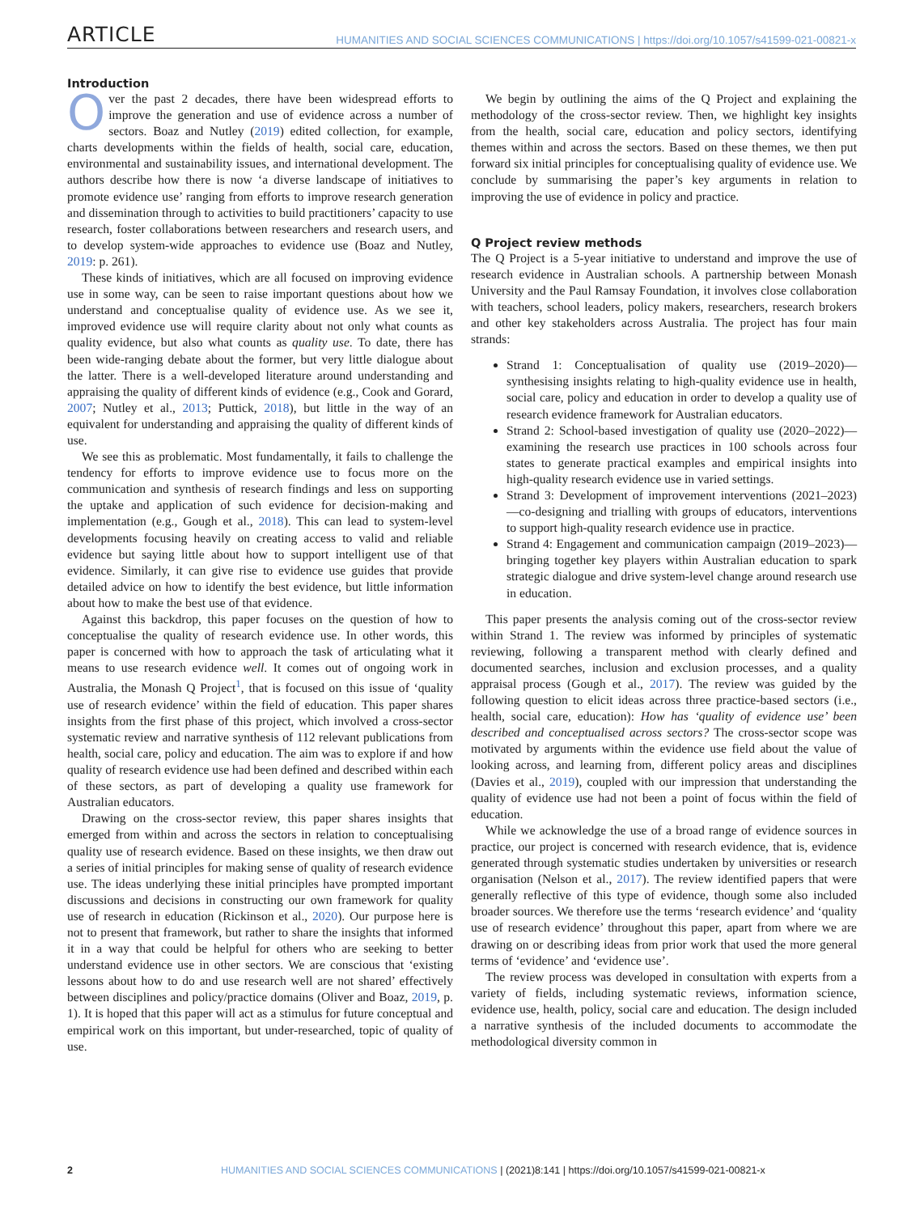ARTICLE HUMANITIES AND SOCIAL SCIENCES COMMUNICATIONS | https://doi.org/10.1057/s41599-021-00821-x
Introduction
Over the past 2 decades, there have been widespread efforts to improve the generation and use of evidence across a number of sectors. Boaz and Nutley (2019) edited collection, for example, charts developments within the fields of health, social care, education, environmental and sustainability issues, and international development. The authors describe how there is now ‘a diverse landscape of initiatives to promote evidence use’ ranging from efforts to improve research generation and dissemination through to activities to build practitioners’ capacity to use research, foster collaborations between researchers and research users, and to develop system-wide approaches to evidence use (Boaz and Nutley, 2019: p. 261).
These kinds of initiatives, which are all focused on improving evidence use in some way, can be seen to raise important questions about how we understand and conceptualise quality of evidence use. As we see it, improved evidence use will require clarity about not only what counts as quality evidence, but also what counts as quality use. To date, there has been wide-ranging debate about the former, but very little dialogue about the latter. There is a well-developed literature around understanding and appraising the quality of different kinds of evidence (e.g., Cook and Gorard, 2007; Nutley et al., 2013; Puttick, 2018), but little in the way of an equivalent for understanding and appraising the quality of different kinds of use.
We see this as problematic. Most fundamentally, it fails to challenge the tendency for efforts to improve evidence use to focus more on the communication and synthesis of research findings and less on supporting the uptake and application of such evidence for decision-making and implementation (e.g., Gough et al., 2018). This can lead to system-level developments focusing heavily on creating access to valid and reliable evidence but saying little about how to support intelligent use of that evidence. Similarly, it can give rise to evidence use guides that provide detailed advice on how to identify the best evidence, but little information about how to make the best use of that evidence.
Against this backdrop, this paper focuses on the question of how to conceptualise the quality of research evidence use. In other words, this paper is concerned with how to approach the task of articulating what it means to use research evidence well. It comes out of ongoing work in Australia, the Monash Q Project<sup>1</sup>, that is focused on this issue of ‘quality use of research evidence’ within the field of education. This paper shares insights from the first phase of this project, which involved a cross-sector systematic review and narrative synthesis of 112 relevant publications from health, social care, policy and education. The aim was to explore if and how quality of research evidence use had been defined and described within each of these sectors, as part of developing a quality use framework for Australian educators.
Drawing on the cross-sector review, this paper shares insights that emerged from within and across the sectors in relation to conceptualising quality use of research evidence. Based on these insights, we then draw out a series of initial principles for making sense of quality of research evidence use. The ideas underlying these initial principles have prompted important discussions and decisions in constructing our own framework for quality use of research in education (Rickinson et al., 2020). Our purpose here is not to present that framework, but rather to share the insights that informed it in a way that could be helpful for others who are seeking to better understand evidence use in other sectors. We are conscious that ‘existing lessons about how to do and use research well are not shared’ effectively between disciplines and policy/practice domains (Oliver and Boaz, 2019, p. 1). It is hoped that this paper will act as a stimulus for future conceptual and empirical work on this important, but under-researched, topic of quality of use.
We begin by outlining the aims of the Q Project and explaining the methodology of the cross-sector review. Then, we highlight key insights from the health, social care, education and policy sectors, identifying themes within and across the sectors. Based on these themes, we then put forward six initial principles for conceptualising quality of evidence use. We conclude by summarising the paper’s key arguments in relation to improving the use of evidence in policy and practice.
Q Project review methods
The Q Project is a 5-year initiative to understand and improve the use of research evidence in Australian schools. A partnership between Monash University and the Paul Ramsay Foundation, it involves close collaboration with teachers, school leaders, policy makers, researchers, research brokers and other key stakeholders across Australia. The project has four main strands:
Strand 1: Conceptualisation of quality use (2019–2020)—synthesising insights relating to high-quality evidence use in health, social care, policy and education in order to develop a quality use of research evidence framework for Australian educators.
Strand 2: School-based investigation of quality use (2020–2022)—examining the research use practices in 100 schools across four states to generate practical examples and empirical insights into high-quality research evidence use in varied settings.
Strand 3: Development of improvement interventions (2021–2023)—co-designing and trialling with groups of educators, interventions to support high-quality research evidence use in practice.
Strand 4: Engagement and communication campaign (2019–2023)—bringing together key players within Australian education to spark strategic dialogue and drive system-level change around research use in education.
This paper presents the analysis coming out of the cross-sector review within Strand 1. The review was informed by principles of systematic reviewing, following a transparent method with clearly defined and documented searches, inclusion and exclusion processes, and a quality appraisal process (Gough et al., 2017). The review was guided by the following question to elicit ideas across three practice-based sectors (i.e., health, social care, education): How has ‘quality of evidence use’ been described and conceptualised across sectors? The cross-sector scope was motivated by arguments within the evidence use field about the value of looking across, and learning from, different policy areas and disciplines (Davies et al., 2019), coupled with our impression that understanding the quality of evidence use had not been a point of focus within the field of education.
While we acknowledge the use of a broad range of evidence sources in practice, our project is concerned with research evidence, that is, evidence generated through systematic studies undertaken by universities or research organisation (Nelson et al., 2017). The review identified papers that were generally reflective of this type of evidence, though some also included broader sources. We therefore use the terms ‘research evidence’ and ‘quality use of research evidence’ throughout this paper, apart from where we are drawing on or describing ideas from prior work that used the more general terms of ‘evidence’ and ‘evidence use’.
The review process was developed in consultation with experts from a variety of fields, including systematic reviews, information science, evidence use, health, policy, social care and education. The design included a narrative synthesis of the included documents to accommodate the methodological diversity common in
2 HUMANITIES AND SOCIAL SCIENCES COMMUNICATIONS | (2021)8:141 | https://doi.org/10.1057/s41599-021-00821-x